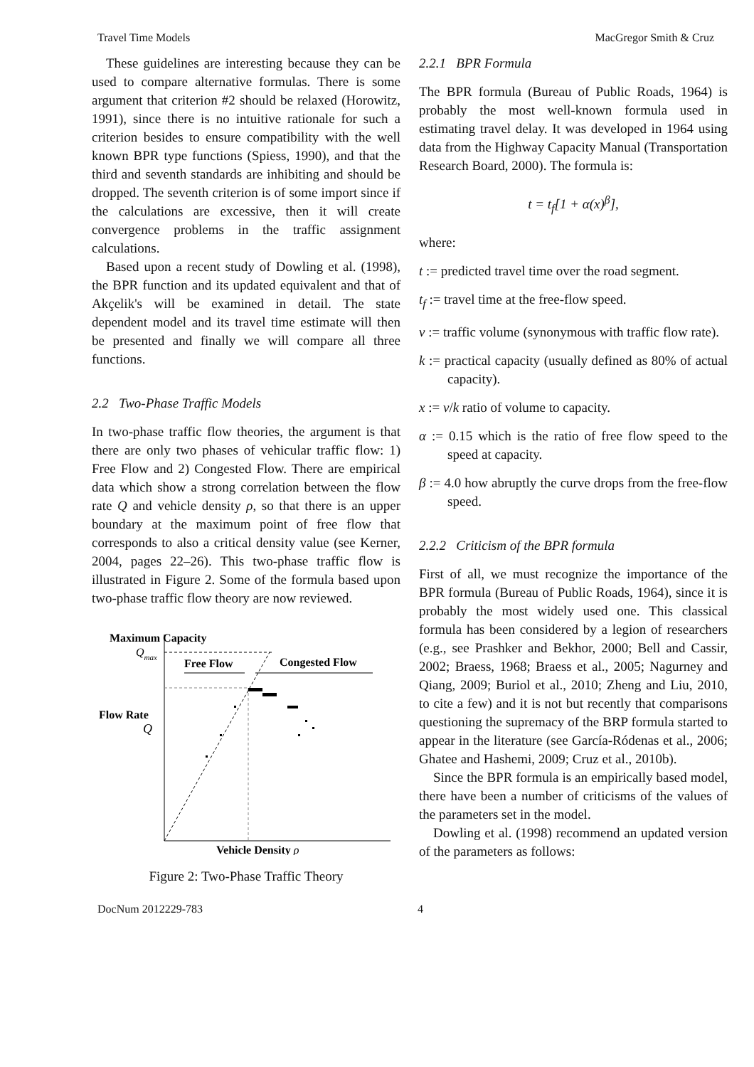Travel Time Models MacGregor Smith & Cruz
These guidelines are interesting because they can be used to compare alternative formulas. There is some argument that criterion #2 should be relaxed (Horowitz, 1991), since there is no intuitive rationale for such a criterion besides to ensure compatibility with the well known BPR type functions (Spiess, 1990), and that the third and seventh standards are inhibiting and should be dropped. The seventh criterion is of some import since if the calculations are excessive, then it will create convergence problems in the traffic assignment calculations.
Based upon a recent study of Dowling et al. (1998), the BPR function and its updated equivalent and that of Akçelik's will be examined in detail. The state dependent model and its travel time estimate will then be presented and finally we will compare all three functions.
2.2 Two-Phase Traffic Models
In two-phase traffic flow theories, the argument is that there are only two phases of vehicular traffic flow: 1) Free Flow and 2) Congested Flow. There are empirical data which show a strong correlation between the flow rate Q and vehicle density ρ, so that there is an upper boundary at the maximum point of free flow that corresponds to also a critical density value (see Kerner, 2004, pages 22–26). This two-phase traffic flow is illustrated in Figure 2. Some of the formula based upon two-phase traffic flow theory are now reviewed.
Maximum Capacity
Qmax
Free Flow
Congested Flow
Flow Rate
Q
Vehicle Density ρ
Figure 2: Two-Phase Traffic Theory
2.2.1 BPR Formula
The BPR formula (Bureau of Public Roads, 1964) is probably the most well-known formula used in estimating travel delay. It was developed in 1964 using data from the Highway Capacity Manual (Transportation Research Board, 2000). The formula is:
t = t<sub>f</sub>[1 + α(x)<sup>β</sup>],
where:
t := predicted travel time over the road segment.
t<sub>f</sub> := travel time at the free-flow speed.
v := traffic volume (synonymous with traffic flow rate).
k := practical capacity (usually defined as 80% of actual capacity).
x := v/k ratio of volume to capacity.
α := 0.15 which is the ratio of free flow speed to the speed at capacity.
β := 4.0 how abruptly the curve drops from the free-flow speed.
2.2.2 Criticism of the BPR formula
First of all, we must recognize the importance of the BPR formula (Bureau of Public Roads, 1964), since it is probably the most widely used one. This classical formula has been considered by a legion of researchers (e.g., see Prashker and Bekhor, 2000; Bell and Cassir, 2002; Braess, 1968; Braess et al., 2005; Nagurney and Qiang, 2009; Buriol et al., 2010; Zheng and Liu, 2010, to cite a few) and it is not but recently that comparisons questioning the supremacy of the BRP formula started to appear in the literature (see García-Ródenas et al., 2006; Ghatee and Hashemi, 2009; Cruz et al., 2010b).
Since the BPR formula is an empirically based model, there have been a number of criticisms of the values of the parameters set in the model.
Dowling et al. (1998) recommend an updated version of the parameters as follows:
DocNum 2012229-783 4